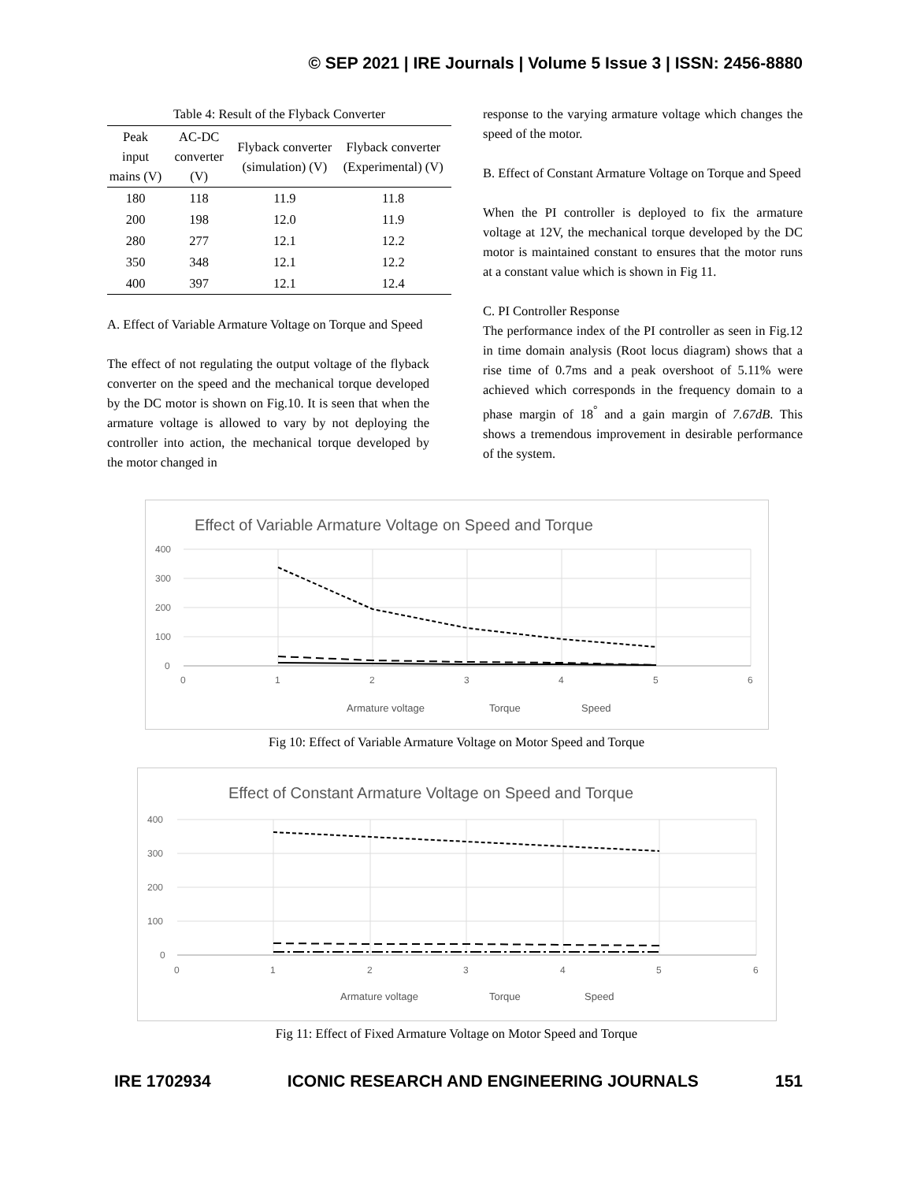© SEP 2021 | IRE Journals | Volume 5 Issue 3 | ISSN: 2456-8880
Table 4: Result of the Flyback Converter
| Peak input mains (V) | AC-DC converter (V) | Flyback converter (simulation) (V) | Flyback converter (Experimental) (V) |
| --- | --- | --- | --- |
| 180 | 118 | 11.9 | 11.8 |
| 200 | 198 | 12.0 | 11.9 |
| 280 | 277 | 12.1 | 12.2 |
| 350 | 348 | 12.1 | 12.2 |
| 400 | 397 | 12.1 | 12.4 |
A. Effect of Variable Armature Voltage on Torque and Speed
The effect of not regulating the output voltage of the flyback converter on the speed and the mechanical torque developed by the DC motor is shown on Fig.10. It is seen that when the armature voltage is allowed to vary by not deploying the controller into action, the mechanical torque developed by the motor changed in
response to the varying armature voltage which changes the speed of the motor.
B. Effect of Constant Armature Voltage on Torque and Speed
When the PI controller is deployed to fix the armature voltage at 12V, the mechanical torque developed by the DC motor is maintained constant to ensures that the motor runs at a constant value which is shown in Fig 11.
C. PI Controller Response
The performance index of the PI controller as seen in Fig.12 in time domain analysis (Root locus diagram) shows that a rise time of 0.7ms and a peak overshoot of 5.11% were achieved which corresponds in the frequency domain to a phase margin of 18<sup>°</sup> and a gain margin of 7.67dB. This shows a tremendous improvement in desirable performance of the system.
Effect of Variable Armature Voltage on Speed and Torque
400
300
200
100
0
0
1
2
3
4
5
6
Armature voltage
Torque
Speed
Fig 10: Effect of Variable Armature Voltage on Motor Speed and Torque
Effect of Constant Armature Voltage on Speed and Torque
400
300
200
100
0
0
1
2
3
4
5
6
Armature voltage
Torque
Speed
Fig 11: Effect of Fixed Armature Voltage on Motor Speed and Torque
IRE 1702934 ICONIC RESEARCH AND ENGINEERING JOURNALS 151